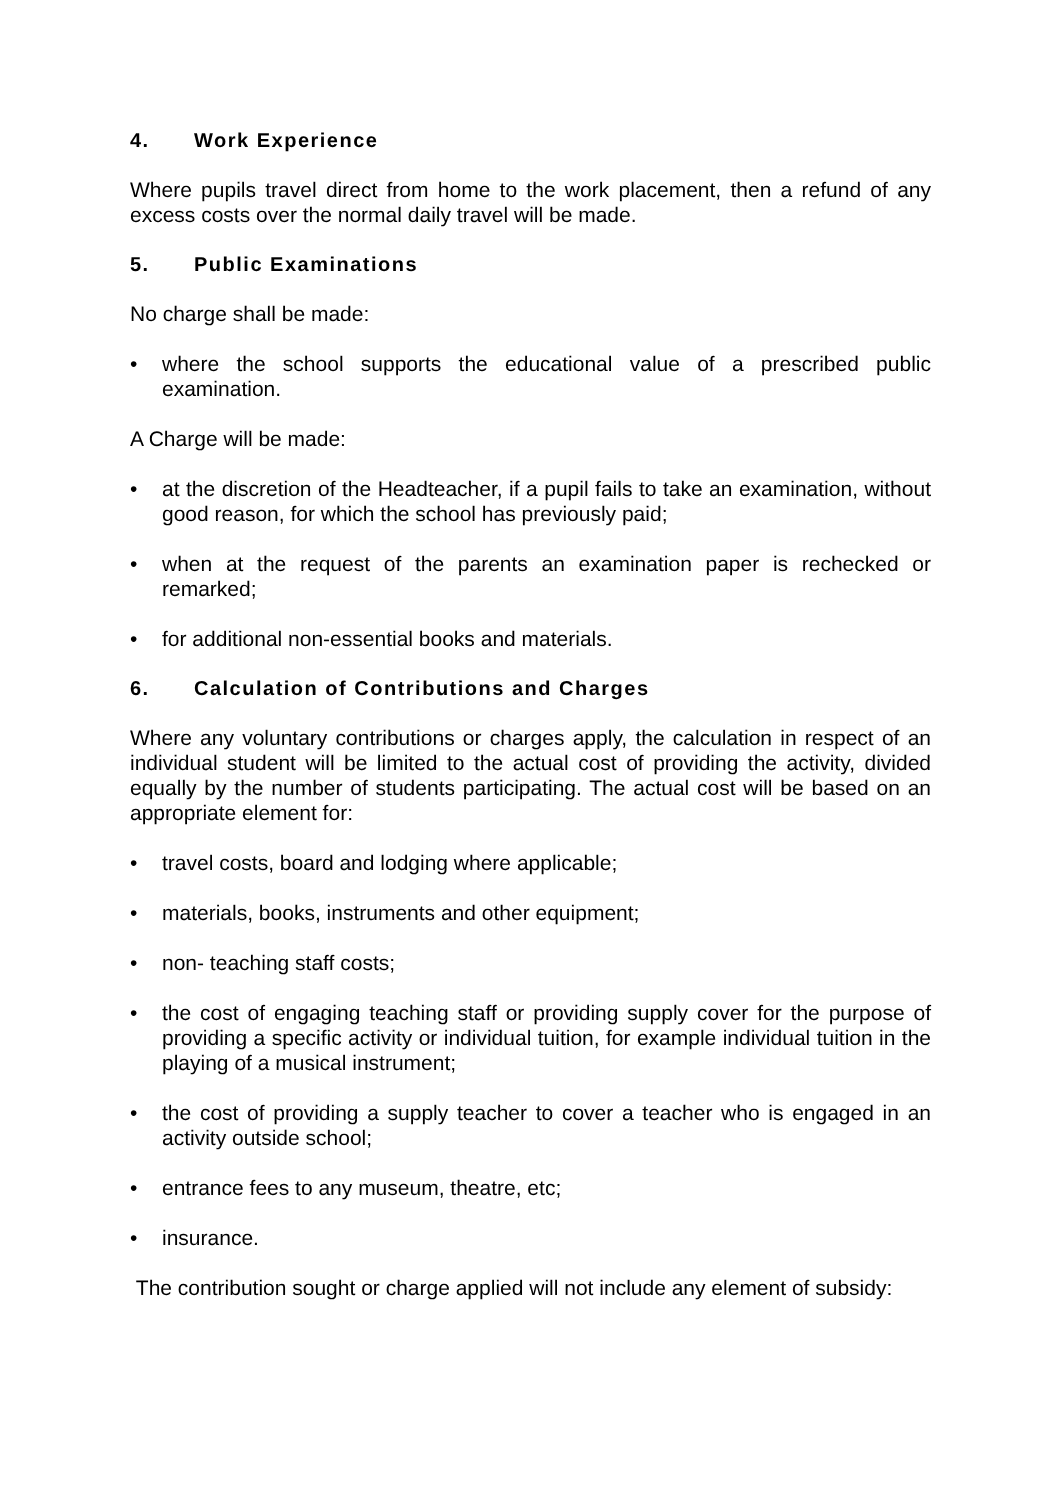4. Work Experience
Where pupils travel direct from home to the work placement, then a refund of any excess costs over the normal daily travel will be made.
5. Public Examinations
No charge shall be made:
• where the school supports the educational value of a prescribed public examination.
A Charge will be made:
• at the discretion of the Headteacher, if a pupil fails to take an examination, without good reason, for which the school has previously paid;
• when at the request of the parents an examination paper is rechecked or remarked;
• for additional non-essential books and materials.
6. Calculation of Contributions and Charges
Where any voluntary contributions or charges apply, the calculation in respect of an individual student will be limited to the actual cost of providing the activity, divided equally by the number of students participating. The actual cost will be based on an appropriate element for:
• travel costs, board and lodging where applicable;
• materials, books, instruments and other equipment;
• non- teaching staff costs;
• the cost of engaging teaching staff or providing supply cover for the purpose of providing a specific activity or individual tuition, for example individual tuition in the playing of a musical instrument;
• the cost of providing a supply teacher to cover a teacher who is engaged in an activity outside school;
• entrance fees to any museum, theatre, etc;
• insurance.
The contribution sought or charge applied will not include any element of subsidy: